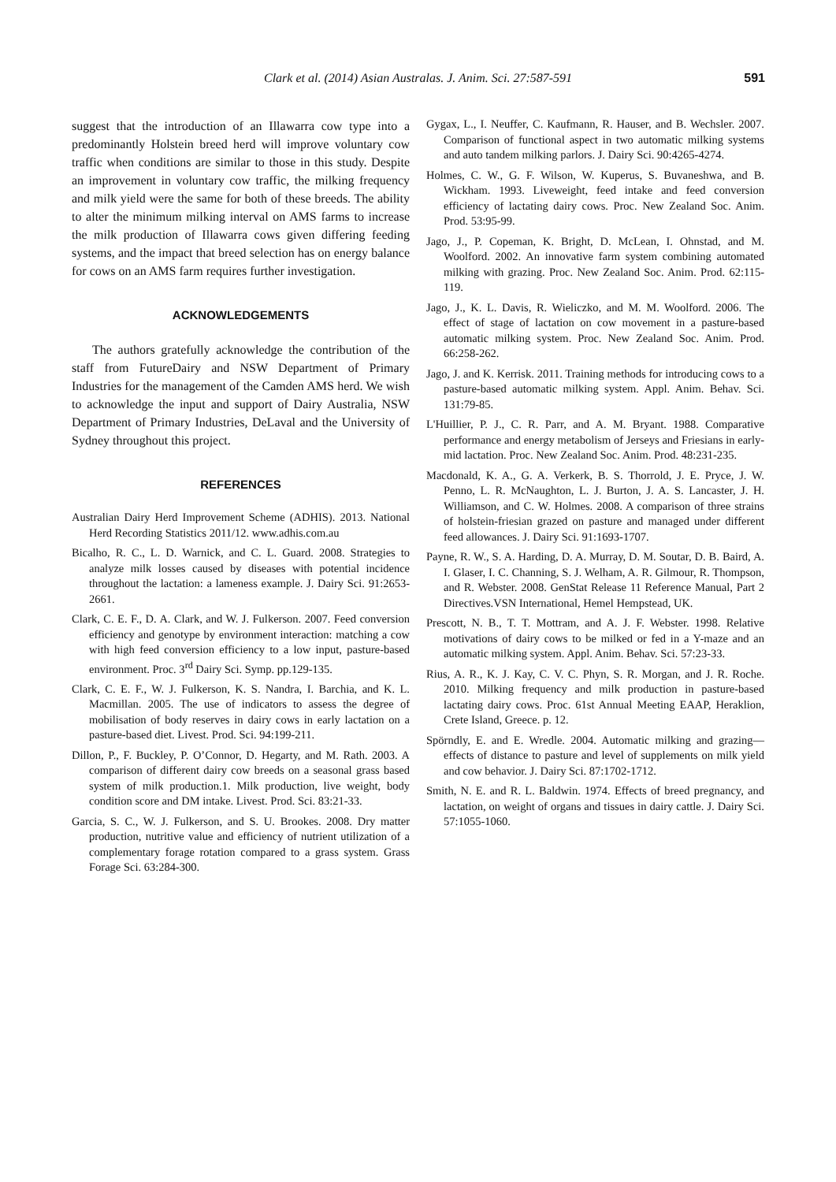Clark et al. (2014) Asian Australas. J. Anim. Sci. 27:587-591
591
suggest that the introduction of an Illawarra cow type into a predominantly Holstein breed herd will improve voluntary cow traffic when conditions are similar to those in this study. Despite an improvement in voluntary cow traffic, the milking frequency and milk yield were the same for both of these breeds. The ability to alter the minimum milking interval on AMS farms to increase the milk production of Illawarra cows given differing feeding systems, and the impact that breed selection has on energy balance for cows on an AMS farm requires further investigation.
ACKNOWLEDGEMENTS
The authors gratefully acknowledge the contribution of the staff from FutureDairy and NSW Department of Primary Industries for the management of the Camden AMS herd. We wish to acknowledge the input and support of Dairy Australia, NSW Department of Primary Industries, DeLaval and the University of Sydney throughout this project.
REFERENCES
Australian Dairy Herd Improvement Scheme (ADHIS). 2013. National Herd Recording Statistics 2011/12. www.adhis.com.au
Bicalho, R. C., L. D. Warnick, and C. L. Guard. 2008. Strategies to analyze milk losses caused by diseases with potential incidence throughout the lactation: a lameness example. J. Dairy Sci. 91:2653-2661.
Clark, C. E. F., D. A. Clark, and W. J. Fulkerson. 2007. Feed conversion efficiency and genotype by environment interaction: matching a cow with high feed conversion efficiency to a low input, pasture-based environment. Proc. 3<sup>rd</sup> Dairy Sci. Symp. pp.129-135.
Clark, C. E. F., W. J. Fulkerson, K. S. Nandra, I. Barchia, and K. L. Macmillan. 2005. The use of indicators to assess the degree of mobilisation of body reserves in dairy cows in early lactation on a pasture-based diet. Livest. Prod. Sci. 94:199-211.
Dillon, P., F. Buckley, P. O’Connor, D. Hegarty, and M. Rath. 2003. A comparison of different dairy cow breeds on a seasonal grass based system of milk production.1. Milk production, live weight, body condition score and DM intake. Livest. Prod. Sci. 83:21-33.
Garcia, S. C., W. J. Fulkerson, and S. U. Brookes. 2008. Dry matter production, nutritive value and efficiency of nutrient utilization of a complementary forage rotation compared to a grass system. Grass Forage Sci. 63:284-300.
Gygax, L., I. Neuffer, C. Kaufmann, R. Hauser, and B. Wechsler. 2007. Comparison of functional aspect in two automatic milking systems and auto tandem milking parlors. J. Dairy Sci. 90:4265-4274.
Holmes, C. W., G. F. Wilson, W. Kuperus, S. Buvaneshwa, and B. Wickham. 1993. Liveweight, feed intake and feed conversion efficiency of lactating dairy cows. Proc. New Zealand Soc. Anim. Prod. 53:95-99.
Jago, J., P. Copeman, K. Bright, D. McLean, I. Ohnstad, and M. Woolford. 2002. An innovative farm system combining automated milking with grazing. Proc. New Zealand Soc. Anim. Prod. 62:115-119.
Jago, J., K. L. Davis, R. Wieliczko, and M. M. Woolford. 2006. The effect of stage of lactation on cow movement in a pasture-based automatic milking system. Proc. New Zealand Soc. Anim. Prod. 66:258-262.
Jago, J. and K. Kerrisk. 2011. Training methods for introducing cows to a pasture-based automatic milking system. Appl. Anim. Behav. Sci. 131:79-85.
L'Huillier, P. J., C. R. Parr, and A. M. Bryant. 1988. Comparative performance and energy metabolism of Jerseys and Friesians in early-mid lactation. Proc. New Zealand Soc. Anim. Prod. 48:231-235.
Macdonald, K. A., G. A. Verkerk, B. S. Thorrold, J. E. Pryce, J. W. Penno, L. R. McNaughton, L. J. Burton, J. A. S. Lancaster, J. H. Williamson, and C. W. Holmes. 2008. A comparison of three strains of holstein-friesian grazed on pasture and managed under different feed allowances. J. Dairy Sci. 91:1693-1707.
Payne, R. W., S. A. Harding, D. A. Murray, D. M. Soutar, D. B. Baird, A. I. Glaser, I. C. Channing, S. J. Welham, A. R. Gilmour, R. Thompson, and R. Webster. 2008. GenStat Release 11 Reference Manual, Part 2 Directives.VSN International, Hemel Hempstead, UK.
Prescott, N. B., T. T. Mottram, and A. J. F. Webster. 1998. Relative motivations of dairy cows to be milked or fed in a Y-maze and an automatic milking system. Appl. Anim. Behav. Sci. 57:23-33.
Rius, A. R., K. J. Kay, C. V. C. Phyn, S. R. Morgan, and J. R. Roche. 2010. Milking frequency and milk production in pasture-based lactating dairy cows. Proc. 61st Annual Meeting EAAP, Heraklion, Crete Island, Greece. p. 12.
Spörndly, E. and E. Wredle. 2004. Automatic milking and grazing—effects of distance to pasture and level of supplements on milk yield and cow behavior. J. Dairy Sci. 87:1702-1712.
Smith, N. E. and R. L. Baldwin. 1974. Effects of breed pregnancy, and lactation, on weight of organs and tissues in dairy cattle. J. Dairy Sci. 57:1055-1060.